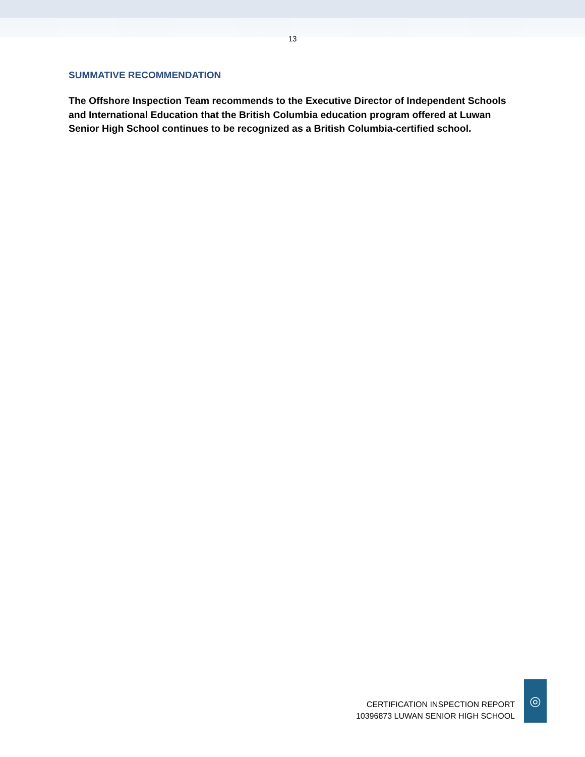13
SUMMATIVE RECOMMENDATION
The Offshore Inspection Team recommends to the Executive Director of Independent Schools and International Education that the British Columbia education program offered at Luwan Senior High School continues to be recognized as a British Columbia-certified school.
CERTIFICATION INSPECTION REPORT
10396873 LUWAN SENIOR HIGH SCHOOL
◎